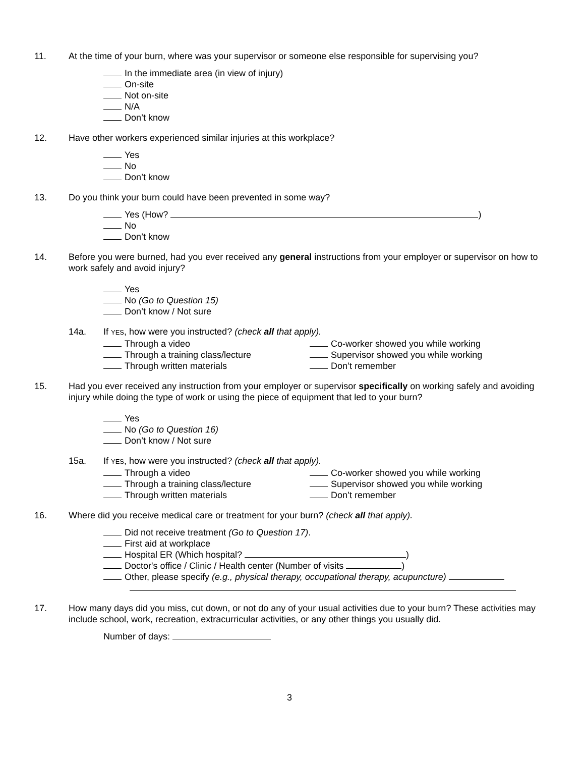11. At the time of your burn, where was your supervisor or someone else responsible for supervising you?
In the immediate area (in view of injury)
On-site
Not on-site
N/A
Don’t know
12. Have other workers experienced similar injuries at this workplace?
Yes
No
Don’t know
13. Do you think your burn could have been prevented in some way?
Yes (How? )
No
Don’t know
14. Before you were burned, had you ever received any general instructions from your employer or supervisor on how to work safely and avoid injury?
Yes
No (Go to Question 15)
Don’t know / Not sure
14a. If YES, how were you instructed? (check all that apply).
Through a video
Co-worker showed you while working
Through a training class/lecture
Supervisor showed you while working
Through written materials
Don’t remember
15. Had you ever received any instruction from your employer or supervisor specifically on working safely and avoiding injury while doing the type of work or using the piece of equipment that led to your burn?
Yes
No (Go to Question 16)
Don’t know / Not sure
15a. If YES, how were you instructed? (check all that apply).
Through a video
Co-worker showed you while working
Through a training class/lecture
Supervisor showed you while working
Through written materials
Don’t remember
16. Where did you receive medical care or treatment for your burn? (check all that apply).
Did not receive treatment (Go to Question 17).
First aid at workplace
Hospital ER (Which hospital? )
Doctor's office / Clinic / Health center (Number of visits )
Other, please specify (e.g., physical therapy, occupational therapy, acupuncture)
17. How many days did you miss, cut down, or not do any of your usual activities due to your burn? These activities may include school, work, recreation, extracurricular activities, or any other things you usually did.
Number of days:
3